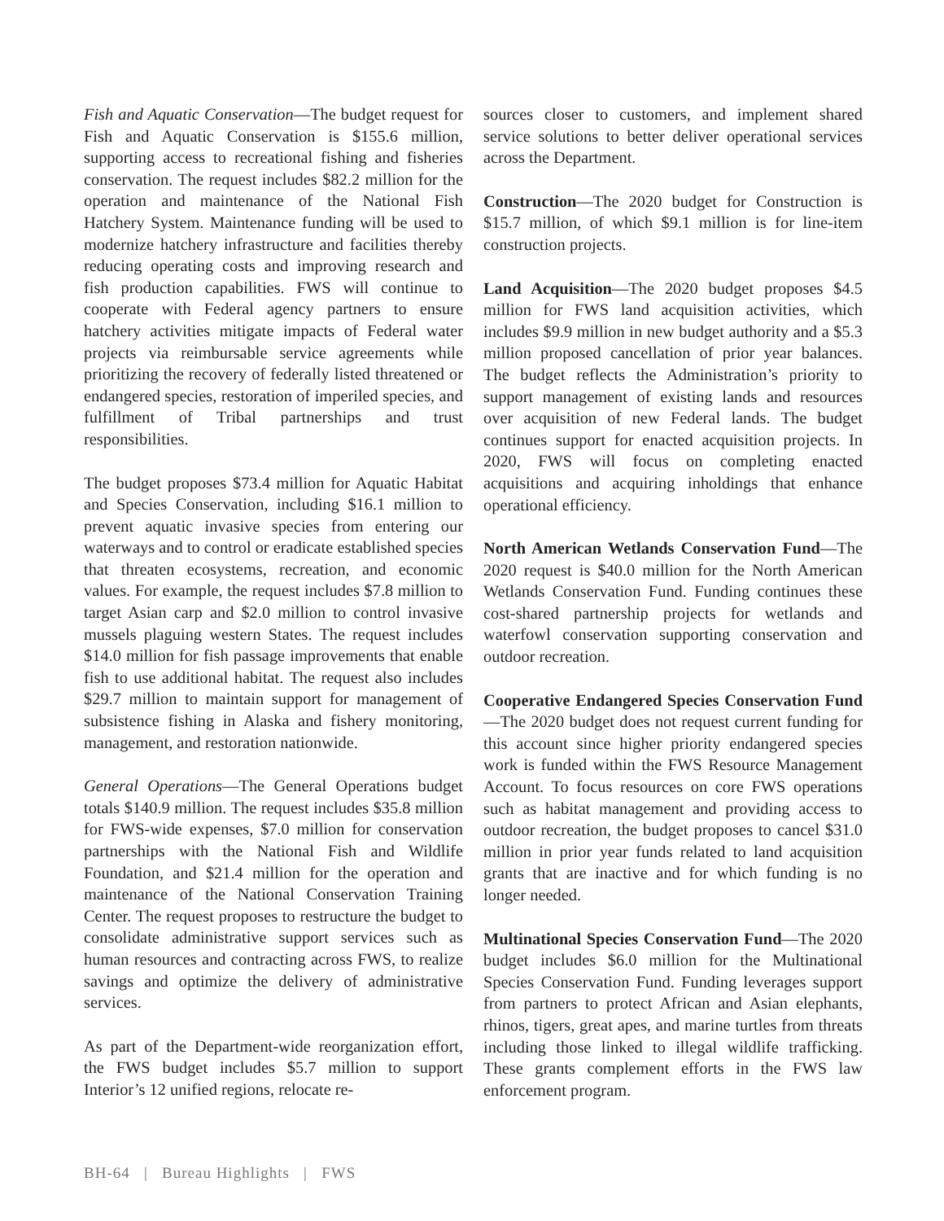Fish and Aquatic Conservation—The budget request for Fish and Aquatic Conservation is $155.6 million, supporting access to recreational fishing and fisheries conservation. The request includes $82.2 million for the operation and maintenance of the National Fish Hatchery System. Maintenance funding will be used to modernize hatchery infrastructure and facilities thereby reducing operating costs and improving research and fish production capabilities. FWS will continue to cooperate with Federal agency partners to ensure hatchery activities mitigate impacts of Federal water projects via reimbursable service agreements while prioritizing the recovery of federally listed threatened or endangered species, restoration of imperiled species, and fulfillment of Tribal partnerships and trust responsibilities.
The budget proposes $73.4 million for Aquatic Habitat and Species Conservation, including $16.1 million to prevent aquatic invasive species from entering our waterways and to control or eradicate established species that threaten ecosystems, recreation, and economic values. For example, the request includes $7.8 million to target Asian carp and $2.0 million to control invasive mussels plaguing western States. The request includes $14.0 million for fish passage improvements that enable fish to use additional habitat. The request also includes $29.7 million to maintain support for management of subsistence fishing in Alaska and fishery monitoring, management, and restoration nationwide.
General Operations—The General Operations budget totals $140.9 million. The request includes $35.8 million for FWS-wide expenses, $7.0 million for conservation partnerships with the National Fish and Wildlife Foundation, and $21.4 million for the operation and maintenance of the National Conservation Training Center. The request proposes to restructure the budget to consolidate administrative support services such as human resources and contracting across FWS, to realize savings and optimize the delivery of administrative services.
As part of the Department-wide reorganization effort, the FWS budget includes $5.7 million to support Interior’s 12 unified regions, relocate re-
sources closer to customers, and implement shared service solutions to better deliver operational services across the Department.
Construction—The 2020 budget for Construction is $15.7 million, of which $9.1 million is for line-item construction projects.
Land Acquisition—The 2020 budget proposes $4.5 million for FWS land acquisition activities, which includes $9.9 million in new budget authority and a $5.3 million proposed cancellation of prior year balances. The budget reflects the Administration’s priority to support management of existing lands and resources over acquisition of new Federal lands. The budget continues support for enacted acquisition projects. In 2020, FWS will focus on completing enacted acquisitions and acquiring inholdings that enhance operational efficiency.
North American Wetlands Conservation Fund—The 2020 request is $40.0 million for the North American Wetlands Conservation Fund. Funding continues these cost-shared partnership projects for wetlands and waterfowl conservation supporting conservation and outdoor recreation.
Cooperative Endangered Species Conservation Fund—The 2020 budget does not request current funding for this account since higher priority endangered species work is funded within the FWS Resource Management Account. To focus resources on core FWS operations such as habitat management and providing access to outdoor recreation, the budget proposes to cancel $31.0 million in prior year funds related to land acquisition grants that are inactive and for which funding is no longer needed.
Multinational Species Conservation Fund—The 2020 budget includes $6.0 million for the Multinational Species Conservation Fund. Funding leverages support from partners to protect African and Asian elephants, rhinos, tigers, great apes, and marine turtles from threats including those linked to illegal wildlife trafficking. These grants complement efforts in the FWS law enforcement program.
BH-64 | Bureau Highlights | FWS